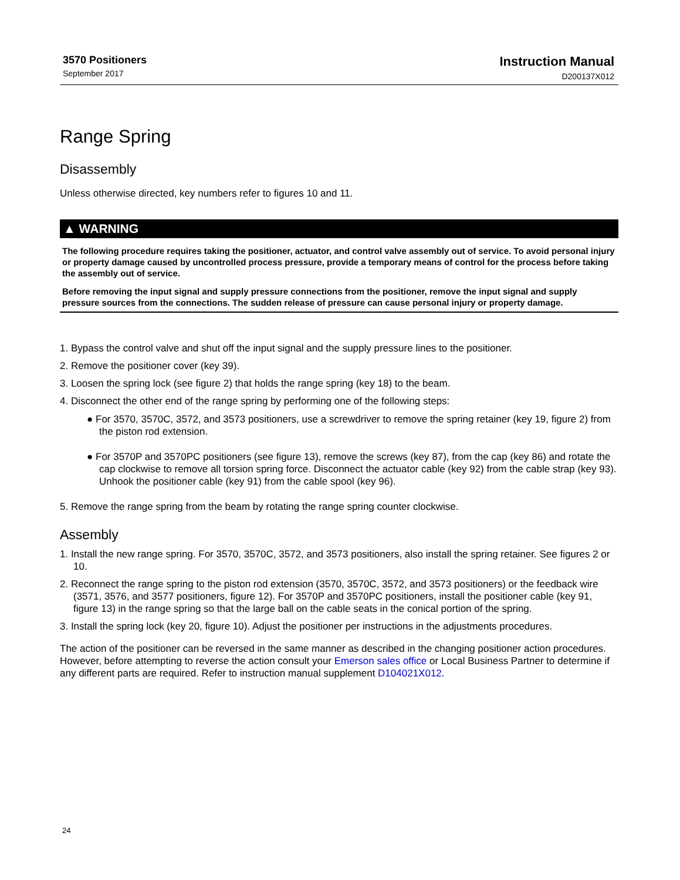3570 Positioners
September 2017
Instruction Manual
D200137X012
Range Spring
Disassembly
Unless otherwise directed, key numbers refer to figures 10 and 11.
▲ WARNING
The following procedure requires taking the positioner, actuator, and control valve assembly out of service. To avoid personal injury or property damage caused by uncontrolled process pressure, provide a temporary means of control for the process before taking the assembly out of service.
Before removing the input signal and supply pressure connections from the positioner, remove the input signal and supply pressure sources from the connections. The sudden release of pressure can cause personal injury or property damage.
1. Bypass the control valve and shut off the input signal and the supply pressure lines to the positioner.
2. Remove the positioner cover (key 39).
3. Loosen the spring lock (see figure 2) that holds the range spring (key 18) to the beam.
4. Disconnect the other end of the range spring by performing one of the following steps:
● For 3570, 3570C, 3572, and 3573 positioners, use a screwdriver to remove the spring retainer (key 19, figure 2) from the piston rod extension.
● For 3570P and 3570PC positioners (see figure 13), remove the screws (key 87), from the cap (key 86) and rotate the cap clockwise to remove all torsion spring force. Disconnect the actuator cable (key 92) from the cable strap (key 93). Unhook the positioner cable (key 91) from the cable spool (key 96).
5. Remove the range spring from the beam by rotating the range spring counter clockwise.
Assembly
1. Install the new range spring. For 3570, 3570C, 3572, and 3573 positioners, also install the spring retainer. See figures 2 or 10.
2. Reconnect the range spring to the piston rod extension (3570, 3570C, 3572, and 3573 positioners) or the feedback wire (3571, 3576, and 3577 positioners, figure 12). For 3570P and 3570PC positioners, install the positioner cable (key 91, figure 13) in the range spring so that the large ball on the cable seats in the conical portion of the spring.
3. Install the spring lock (key 20, figure 10). Adjust the positioner per instructions in the adjustments procedures.
The action of the positioner can be reversed in the same manner as described in the changing positioner action procedures. However, before attempting to reverse the action consult your Emerson sales office or Local Business Partner to determine if any different parts are required. Refer to instruction manual supplement D104021X012.
24